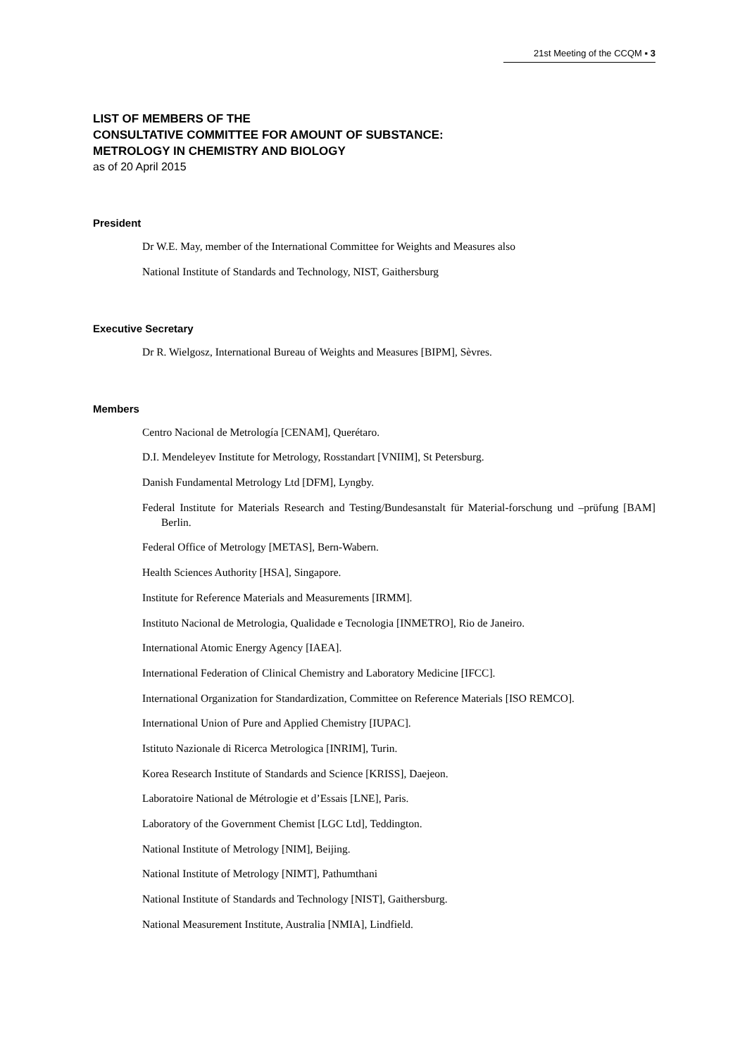21st Meeting of the CCQM ▪ 3
LIST OF MEMBERS OF THE
CONSULTATIVE COMMITTEE FOR AMOUNT OF SUBSTANCE:
METROLOGY IN CHEMISTRY AND BIOLOGY
as of 20 April 2015
President
Dr W.E. May, member of the International Committee for Weights and Measures also
National Institute of Standards and Technology, NIST, Gaithersburg
Executive Secretary
Dr R. Wielgosz, International Bureau of Weights and Measures [BIPM], Sèvres.
Members
Centro Nacional de Metrología [CENAM], Querétaro.
D.I. Mendeleyev Institute for Metrology, Rosstandart [VNIIM], St Petersburg.
Danish Fundamental Metrology Ltd [DFM], Lyngby.
Federal Institute for Materials Research and Testing/Bundesanstalt für Material-forschung und –prüfung [BAM] Berlin.
Federal Office of Metrology [METAS], Bern-Wabern.
Health Sciences Authority [HSA], Singapore.
Institute for Reference Materials and Measurements [IRMM].
Instituto Nacional de Metrologia, Qualidade e Tecnologia [INMETRO], Rio de Janeiro.
International Atomic Energy Agency [IAEA].
International Federation of Clinical Chemistry and Laboratory Medicine [IFCC].
International Organization for Standardization, Committee on Reference Materials [ISO REMCO].
International Union of Pure and Applied Chemistry [IUPAC].
Istituto Nazionale di Ricerca Metrologica [INRIM], Turin.
Korea Research Institute of Standards and Science [KRISS], Daejeon.
Laboratoire National de Métrologie et d’Essais [LNE], Paris.
Laboratory of the Government Chemist [LGC Ltd], Teddington.
National Institute of Metrology [NIM], Beijing.
National Institute of Metrology [NIMT], Pathumthani
National Institute of Standards and Technology [NIST], Gaithersburg.
National Measurement Institute, Australia [NMIA], Lindfield.